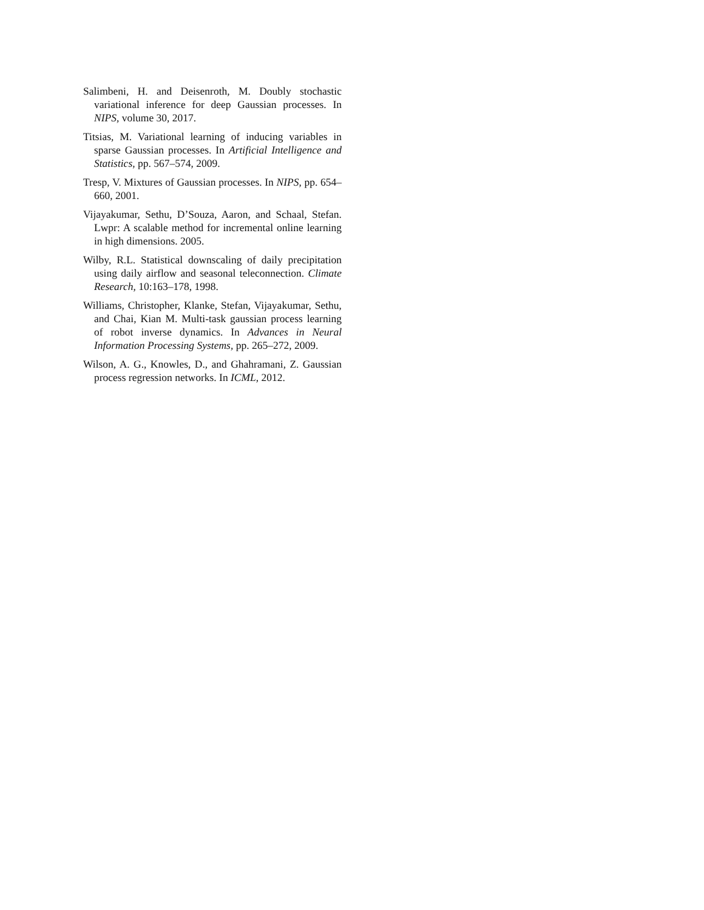Salimbeni, H. and Deisenroth, M. Doubly stochastic variational inference for deep Gaussian processes. In NIPS, volume 30, 2017.
Titsias, M. Variational learning of inducing variables in sparse Gaussian processes. In Artificial Intelligence and Statistics, pp. 567–574, 2009.
Tresp, V. Mixtures of Gaussian processes. In NIPS, pp. 654–660, 2001.
Vijayakumar, Sethu, D’Souza, Aaron, and Schaal, Stefan. Lwpr: A scalable method for incremental online learning in high dimensions. 2005.
Wilby, R.L. Statistical downscaling of daily precipitation using daily airflow and seasonal teleconnection. Climate Research, 10:163–178, 1998.
Williams, Christopher, Klanke, Stefan, Vijayakumar, Sethu, and Chai, Kian M. Multi-task gaussian process learning of robot inverse dynamics. In Advances in Neural Information Processing Systems, pp. 265–272, 2009.
Wilson, A. G., Knowles, D., and Ghahramani, Z. Gaussian process regression networks. In ICML, 2012.